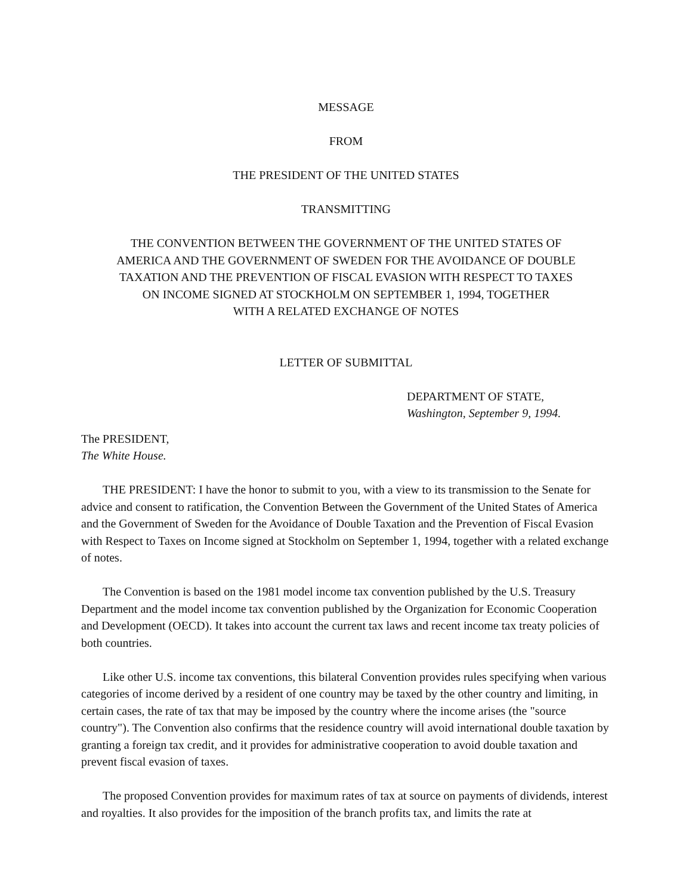MESSAGE
FROM
THE PRESIDENT OF THE UNITED STATES
TRANSMITTING
THE CONVENTION BETWEEN THE GOVERNMENT OF THE UNITED STATES OF
AMERICA AND THE GOVERNMENT OF SWEDEN FOR THE AVOIDANCE OF DOUBLE
TAXATION AND THE PREVENTION OF FISCAL EVASION WITH RESPECT TO TAXES
ON INCOME SIGNED AT STOCKHOLM ON SEPTEMBER 1, 1994, TOGETHER
WITH A RELATED EXCHANGE OF NOTES
LETTER OF SUBMITTAL
DEPARTMENT OF STATE,
Washington, September 9, 1994.
The PRESIDENT,
The White House.
THE PRESIDENT: I have the honor to submit to you, with a view to its transmission to the Senate for advice and consent to ratification, the Convention Between the Government of the United States of America and the Government of Sweden for the Avoidance of Double Taxation and the Prevention of Fiscal Evasion with Respect to Taxes on Income signed at Stockholm on September 1, 1994, together with a related exchange of notes.
The Convention is based on the 1981 model income tax convention published by the U.S. Treasury Department and the model income tax convention published by the Organization for Economic Cooperation and Development (OECD). It takes into account the current tax laws and recent income tax treaty policies of both countries.
Like other U.S. income tax conventions, this bilateral Convention provides rules specifying when various categories of income derived by a resident of one country may be taxed by the other country and limiting, in certain cases, the rate of tax that may be imposed by the country where the income arises (the "source country"). The Convention also confirms that the residence country will avoid international double taxation by granting a foreign tax credit, and it provides for administrative cooperation to avoid double taxation and prevent fiscal evasion of taxes.
The proposed Convention provides for maximum rates of tax at source on payments of dividends, interest and royalties. It also provides for the imposition of the branch profits tax, and limits the rate at